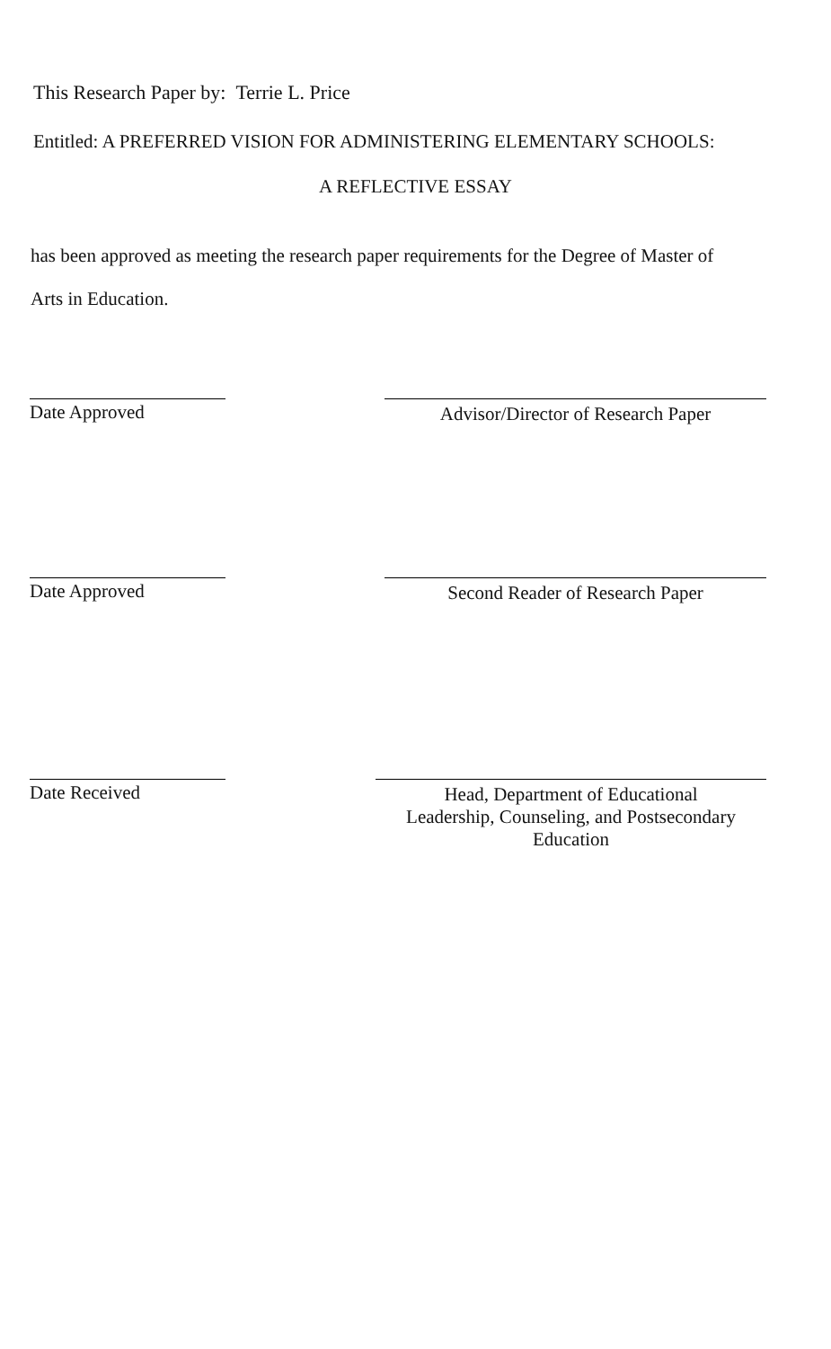This Research Paper by: Terrie L. Price
Entitled: A PREFERRED VISION FOR ADMINISTERING ELEMENTARY SCHOOLS:
A REFLECTIVE ESSAY
has been approved as meeting the research paper requirements for the Degree of Master of
Arts in Education.
Date Approved Advisor/Director of Research Paper
Date Approved Second Reader of Research Paper
Date Received Head, Department of Educational
Leadership, Counseling, and Postsecondary Education